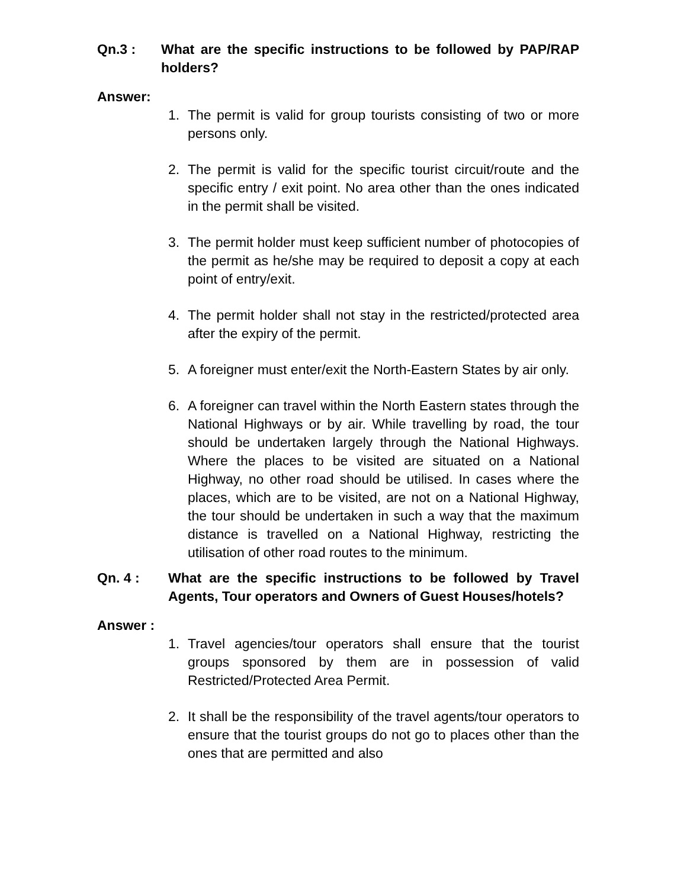Qn.3 : What are the specific instructions to be followed by PAP/RAP holders?
Answer:
1. The permit is valid for group tourists consisting of two or more persons only.
2. The permit is valid for the specific tourist circuit/route and the specific entry / exit point. No area other than the ones indicated in the permit shall be visited.
3. The permit holder must keep sufficient number of photocopies of the permit as he/she may be required to deposit a copy at each point of entry/exit.
4. The permit holder shall not stay in the restricted/protected area after the expiry of the permit.
5. A foreigner must enter/exit the North-Eastern States by air only.
6. A foreigner can travel within the North Eastern states through the National Highways or by air. While travelling by road, the tour should be undertaken largely through the National Highways. Where the places to be visited are situated on a National Highway, no other road should be utilised. In cases where the places, which are to be visited, are not on a National Highway, the tour should be undertaken in such a way that the maximum distance is travelled on a National Highway, restricting the utilisation of other road routes to the minimum.
Qn. 4 : What are the specific instructions to be followed by Travel Agents, Tour operators and Owners of Guest Houses/hotels?
Answer :
1. Travel agencies/tour operators shall ensure that the tourist groups sponsored by them are in possession of valid Restricted/Protected Area Permit.
2. It shall be the responsibility of the travel agents/tour operators to ensure that the tourist groups do not go to places other than the ones that are permitted and also